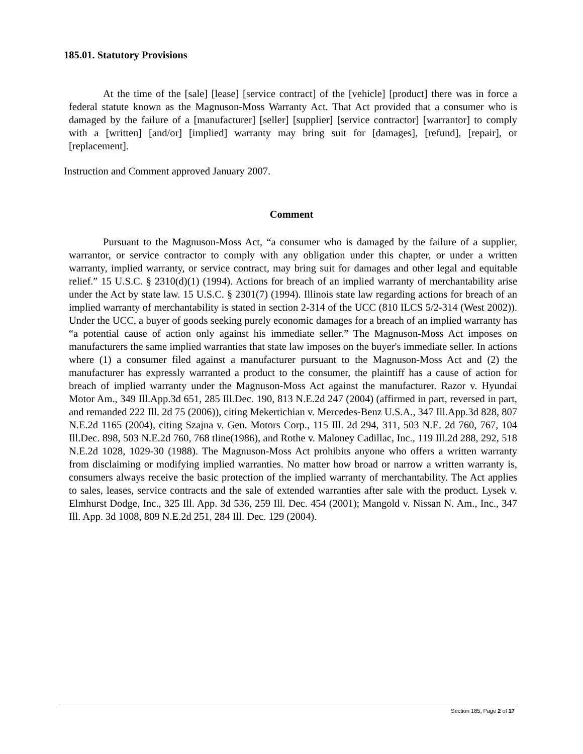185.01. Statutory Provisions
At the time of the [sale] [lease] [service contract] of the [vehicle] [product] there was in force a federal statute known as the Magnuson-Moss Warranty Act. That Act provided that a consumer who is damaged by the failure of a [manufacturer] [seller] [supplier] [service contractor] [warrantor] to comply with a [written] [and/or] [implied] warranty may bring suit for [damages], [refund], [repair], or [replacement].
Instruction and Comment approved January 2007.
Comment
Pursuant to the Magnuson-Moss Act, “a consumer who is damaged by the failure of a supplier, warrantor, or service contractor to comply with any obligation under this chapter, or under a written warranty, implied warranty, or service contract, may bring suit for damages and other legal and equitable relief.” 15 U.S.C. § 2310(d)(1) (1994). Actions for breach of an implied warranty of merchantability arise under the Act by state law. 15 U.S.C. § 2301(7) (1994). Illinois state law regarding actions for breach of an implied warranty of merchantability is stated in section 2-314 of the UCC (810 ILCS 5/2-314 (West 2002)). Under the UCC, a buyer of goods seeking purely economic damages for a breach of an implied warranty has “a potential cause of action only against his immediate seller.” The Magnuson-Moss Act imposes on manufacturers the same implied warranties that state law imposes on the buyer's immediate seller. In actions where (1) a consumer filed against a manufacturer pursuant to the Magnuson-Moss Act and (2) the manufacturer has expressly warranted a product to the consumer, the plaintiff has a cause of action for breach of implied warranty under the Magnuson-Moss Act against the manufacturer. Razor v. Hyundai Motor Am., 349 Ill.App.3d 651, 285 Ill.Dec. 190, 813 N.E.2d 247 (2004) (affirmed in part, reversed in part, and remanded 222 Ill. 2d 75 (2006)), citing Mekertichian v. Mercedes-Benz U.S.A., 347 Ill.App.3d 828, 807 N.E.2d 1165 (2004), citing Szajna v. Gen. Motors Corp., 115 Ill. 2d 294, 311, 503 N.E. 2d 760, 767, 104 Ill.Dec. 898, 503 N.E.2d 760, 768 tline(1986), and Rothe v. Maloney Cadillac, Inc., 119 Ill.2d 288, 292, 518 N.E.2d 1028, 1029-30 (1988). The Magnuson-Moss Act prohibits anyone who offers a written warranty from disclaiming or modifying implied warranties. No matter how broad or narrow a written warranty is, consumers always receive the basic protection of the implied warranty of merchantability. The Act applies to sales, leases, service contracts and the sale of extended warranties after sale with the product. Lysek v. Elmhurst Dodge, Inc., 325 Ill. App. 3d 536, 259 Ill. Dec. 454 (2001); Mangold v. Nissan N. Am., Inc., 347 Ill. App. 3d 1008, 809 N.E.2d 251, 284 Ill. Dec. 129 (2004).
Section 185, Page 2 of 17